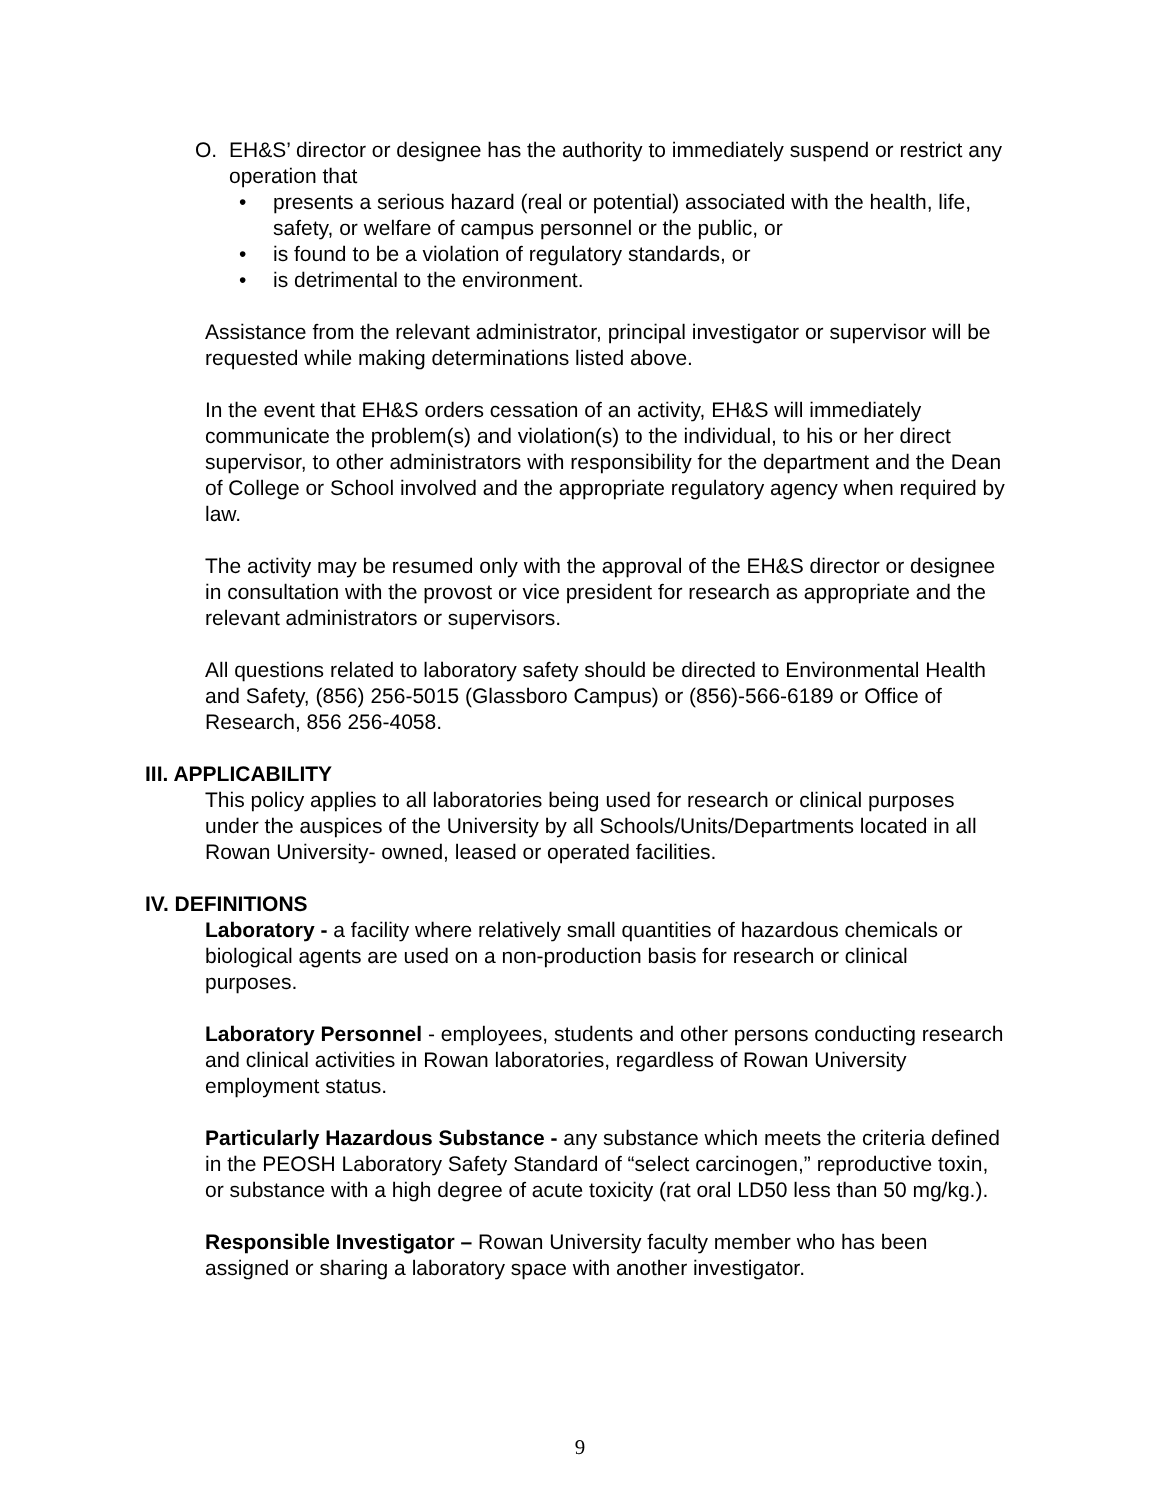O. EH&S’ director or designee has the authority to immediately suspend or restrict any operation that
• presents a serious hazard (real or potential) associated with the health, life, safety, or welfare of campus personnel or the public, or
• is found to be a violation of regulatory standards, or
• is detrimental to the environment.
Assistance from the relevant administrator, principal investigator or supervisor will be requested while making determinations listed above.
In the event that EH&S orders cessation of an activity, EH&S will immediately communicate the problem(s) and violation(s) to the individual, to his or her direct supervisor, to other administrators with responsibility for the department and the Dean of College or School involved and the appropriate regulatory agency when required by law.
The activity may be resumed only with the approval of the EH&S director or designee in consultation with the provost or vice president for research as appropriate and the relevant administrators or supervisors.
All questions related to laboratory safety should be directed to Environmental Health and Safety, (856) 256-5015 (Glassboro Campus) or (856)-566-6189 or Office of Research, 856 256-4058.
III. APPLICABILITY
This policy applies to all laboratories being used for research or clinical purposes under the auspices of the University by all Schools/Units/Departments located in all Rowan University- owned, leased or operated facilities.
IV. DEFINITIONS
Laboratory - a facility where relatively small quantities of hazardous chemicals or biological agents are used on a non-production basis for research or clinical purposes.
Laboratory Personnel - employees, students and other persons conducting research and clinical activities in Rowan laboratories, regardless of Rowan University employment status.
Particularly Hazardous Substance - any substance which meets the criteria defined in the PEOSH Laboratory Safety Standard of “select carcinogen,” reproductive toxin, or substance with a high degree of acute toxicity (rat oral LD50 less than 50 mg/kg.).
Responsible Investigator – Rowan University faculty member who has been assigned or sharing a laboratory space with another investigator.
9